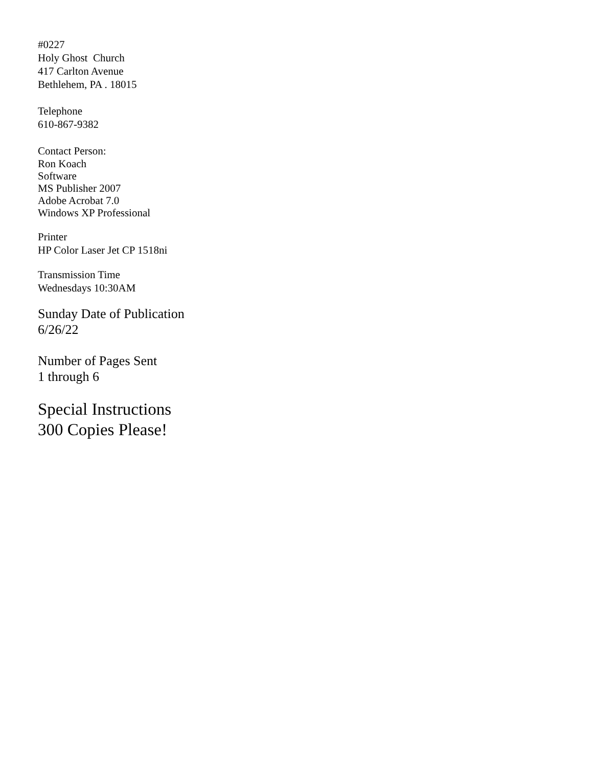#0227
Holy Ghost Church
417 Carlton Avenue
Bethlehem, PA . 18015
Telephone
610-867-9382
Contact Person:
Ron Koach
Software
MS Publisher 2007
Adobe Acrobat 7.0
Windows XP Professional
Printer
HP Color Laser Jet CP 1518ni
Transmission Time
Wednesdays 10:30AM
Sunday Date of Publication
6/26/22
Number of Pages Sent
1 through 6
Special Instructions
300 Copies Please!